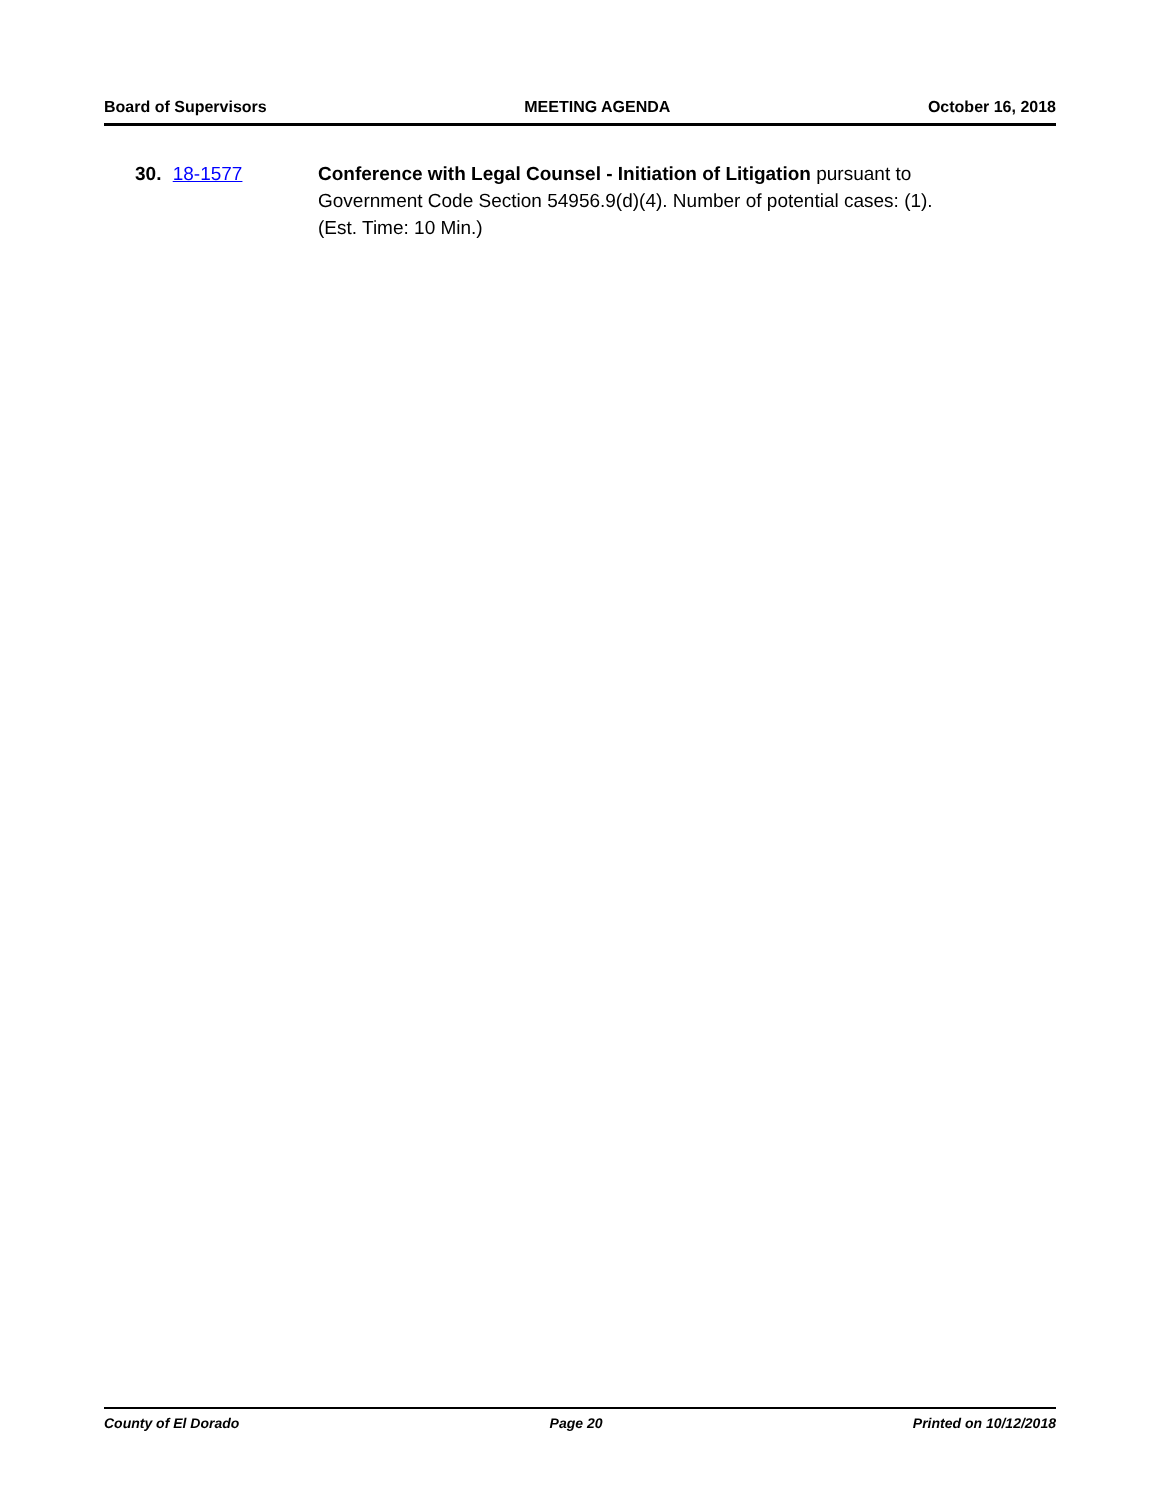Board of Supervisors MEETING AGENDA October 16, 2018
30. 18-1577 Conference with Legal Counsel - Initiation of Litigation pursuant to Government Code Section 54956.9(d)(4). Number of potential cases: (1).
(Est. Time: 10 Min.)
County of El Dorado Page 20 Printed on 10/12/2018